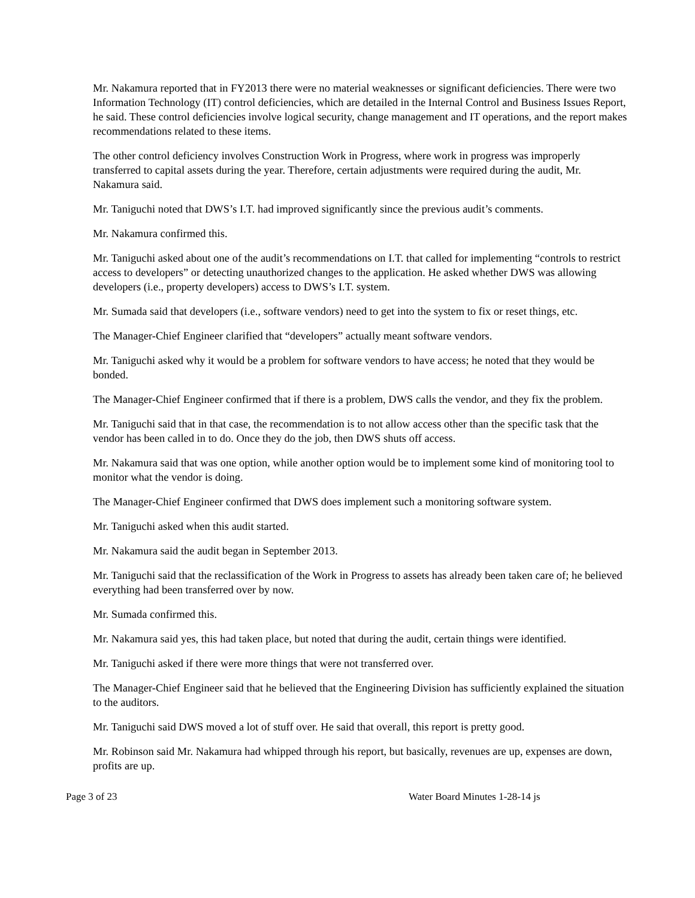Mr. Nakamura reported that in FY2013 there were no material weaknesses or significant deficiencies. There were two Information Technology (IT) control deficiencies, which are detailed in the Internal Control and Business Issues Report, he said. These control deficiencies involve logical security, change management and IT operations, and the report makes recommendations related to these items.
The other control deficiency involves Construction Work in Progress, where work in progress was improperly transferred to capital assets during the year. Therefore, certain adjustments were required during the audit, Mr. Nakamura said.
Mr. Taniguchi noted that DWS’s I.T. had improved significantly since the previous audit’s comments.
Mr. Nakamura confirmed this.
Mr. Taniguchi asked about one of the audit’s recommendations on I.T. that called for implementing “controls to restrict access to developers” or detecting unauthorized changes to the application. He asked whether DWS was allowing developers (i.e., property developers) access to DWS’s I.T. system.
Mr. Sumada said that developers (i.e., software vendors) need to get into the system to fix or reset things, etc.
The Manager-Chief Engineer clarified that “developers” actually meant software vendors.
Mr. Taniguchi asked why it would be a problem for software vendors to have access; he noted that they would be bonded.
The Manager-Chief Engineer confirmed that if there is a problem, DWS calls the vendor, and they fix the problem.
Mr. Taniguchi said that in that case, the recommendation is to not allow access other than the specific task that the vendor has been called in to do. Once they do the job, then DWS shuts off access.
Mr. Nakamura said that was one option, while another option would be to implement some kind of monitoring tool to monitor what the vendor is doing.
The Manager-Chief Engineer confirmed that DWS does implement such a monitoring software system.
Mr. Taniguchi asked when this audit started.
Mr. Nakamura said the audit began in September 2013.
Mr. Taniguchi said that the reclassification of the Work in Progress to assets has already been taken care of; he believed everything had been transferred over by now.
Mr. Sumada confirmed this.
Mr. Nakamura said yes, this had taken place, but noted that during the audit, certain things were identified.
Mr. Taniguchi asked if there were more things that were not transferred over.
The Manager-Chief Engineer said that he believed that the Engineering Division has sufficiently explained the situation to the auditors.
Mr. Taniguchi said DWS moved a lot of stuff over. He said that overall, this report is pretty good.
Mr. Robinson said Mr. Nakamura had whipped through his report, but basically, revenues are up, expenses are down, profits are up.
Page 3 of 23 Water Board Minutes 1-28-14 js